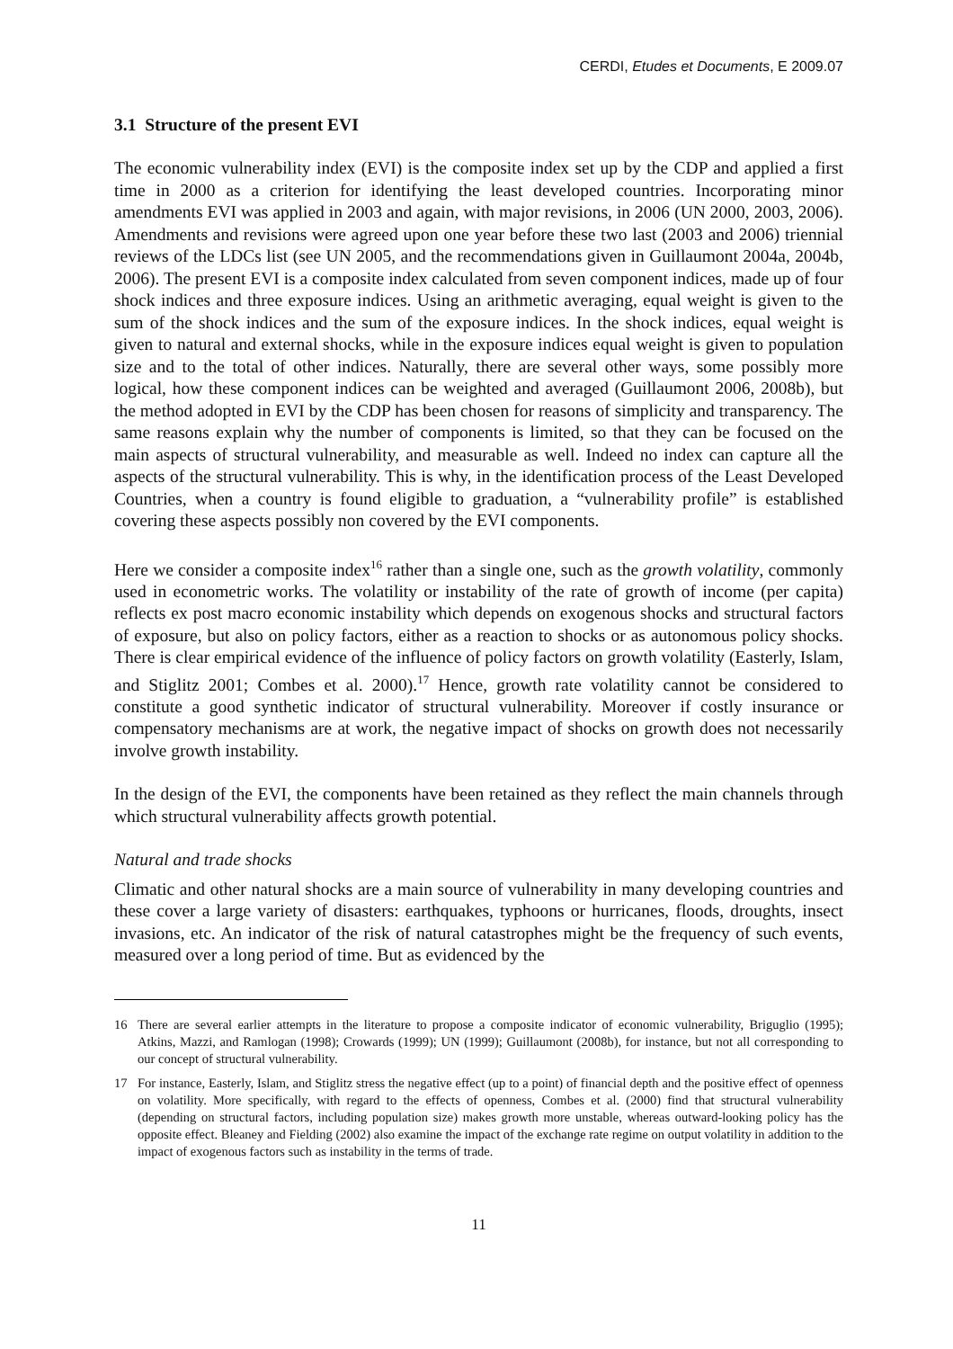CERDI, Etudes et Documents, E 2009.07
3.1 Structure of the present EVI
The economic vulnerability index (EVI) is the composite index set up by the CDP and applied a first time in 2000 as a criterion for identifying the least developed countries. Incorporating minor amendments EVI was applied in 2003 and again, with major revisions, in 2006 (UN 2000, 2003, 2006). Amendments and revisions were agreed upon one year before these two last (2003 and 2006) triennial reviews of the LDCs list (see UN 2005, and the recommendations given in Guillaumont 2004a, 2004b, 2006). The present EVI is a composite index calculated from seven component indices, made up of four shock indices and three exposure indices. Using an arithmetic averaging, equal weight is given to the sum of the shock indices and the sum of the exposure indices. In the shock indices, equal weight is given to natural and external shocks, while in the exposure indices equal weight is given to population size and to the total of other indices. Naturally, there are several other ways, some possibly more logical, how these component indices can be weighted and averaged (Guillaumont 2006, 2008b), but the method adopted in EVI by the CDP has been chosen for reasons of simplicity and transparency. The same reasons explain why the number of components is limited, so that they can be focused on the main aspects of structural vulnerability, and measurable as well. Indeed no index can capture all the aspects of the structural vulnerability. This is why, in the identification process of the Least Developed Countries, when a country is found eligible to graduation, a “vulnerability profile” is established covering these aspects possibly non covered by the EVI components.
Here we consider a composite index<sup>16</sup> rather than a single one, such as the growth volatility, commonly used in econometric works. The volatility or instability of the rate of growth of income (per capita) reflects ex post macro economic instability which depends on exogenous shocks and structural factors of exposure, but also on policy factors, either as a reaction to shocks or as autonomous policy shocks. There is clear empirical evidence of the influence of policy factors on growth volatility (Easterly, Islam, and Stiglitz 2001; Combes et al. 2000).<sup>17</sup> Hence, growth rate volatility cannot be considered to constitute a good synthetic indicator of structural vulnerability. Moreover if costly insurance or compensatory mechanisms are at work, the negative impact of shocks on growth does not necessarily involve growth instability.
In the design of the EVI, the components have been retained as they reflect the main channels through which structural vulnerability affects growth potential.
Natural and trade shocks
Climatic and other natural shocks are a main source of vulnerability in many developing countries and these cover a large variety of disasters: earthquakes, typhoons or hurricanes, floods, droughts, insect invasions, etc. An indicator of the risk of natural catastrophes might be the frequency of such events, measured over a long period of time. But as evidenced by the
16 There are several earlier attempts in the literature to propose a composite indicator of economic vulnerability, Briguglio (1995); Atkins, Mazzi, and Ramlogan (1998); Crowards (1999); UN (1999); Guillaumont (2008b), for instance, but not all corresponding to our concept of structural vulnerability.
17 For instance, Easterly, Islam, and Stiglitz stress the negative effect (up to a point) of financial depth and the positive effect of openness on volatility. More specifically, with regard to the effects of openness, Combes et al. (2000) find that structural vulnerability (depending on structural factors, including population size) makes growth more unstable, whereas outward-looking policy has the opposite effect. Bleaney and Fielding (2002) also examine the impact of the exchange rate regime on output volatility in addition to the impact of exogenous factors such as instability in the terms of trade.
11